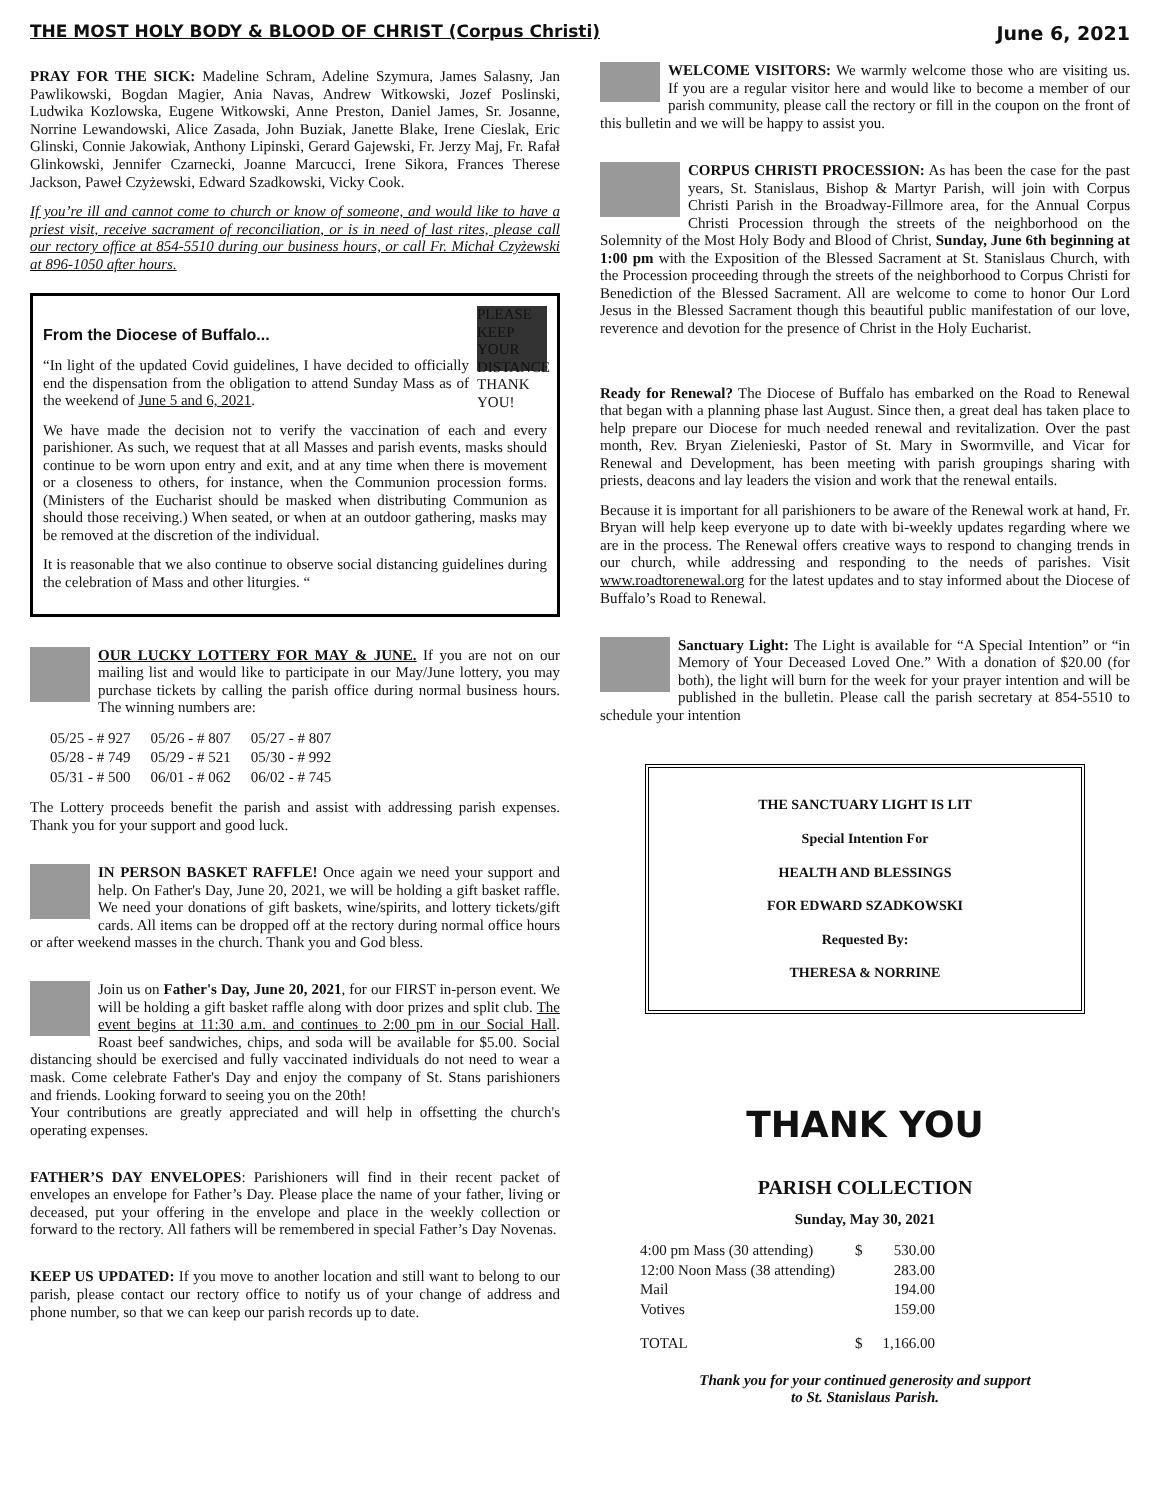THE MOST HOLY BODY & BLOOD OF CHRIST (Corpus Christi) June 6, 2021
PRAY FOR THE SICK: Madeline Schram, Adeline Szymura, James Salasny, Jan Pawlikowski, Bogdan Magier, Ania Navas, Andrew Witkowski, Jozef Poslinski, Ludwika Kozlowska, Eugene Witkowski, Anne Preston, Daniel James, Sr. Josanne, Norrine Lewandowski, Alice Zasada, John Buziak, Janette Blake, Irene Cieslak, Eric Glinski, Connie Jakowiak, Anthony Lipinski, Gerard Gajewski, Fr. Jerzy Maj, Fr. Rafał Glinkowski, Jennifer Czarnecki, Joanne Marcucci, Irene Sikora, Frances Therese Jackson, Paweł Czyżewski, Edward Szadkowski, Vicky Cook.
If you’re ill and cannot come to church or know of someone, and would like to have a priest visit, receive sacrament of reconciliation, or is in need of last rites, please call our rectory office at 854-5510 during our business hours, or call Fr. Michał Czyżewski at 896-1050 after hours.
PLEASE KEEP YOUR DISTANCE THANK YOU!
From the Diocese of Buffalo...
“In light of the updated Covid guidelines, I have decided to officially end the dispensation from the obligation to attend Sunday Mass as of the weekend of June 5 and 6, 2021.
We have made the decision not to verify the vaccination of each and every parishioner. As such, we request that at all Masses and parish events, masks should continue to be worn upon entry and exit, and at any time when there is movement or a closeness to others, for instance, when the Communion procession forms. (Ministers of the Eucharist should be masked when distributing Communion as should those receiving.) When seated, or when at an outdoor gathering, masks may be removed at the discretion of the individual.
It is reasonable that we also continue to observe social distancing guidelines during the celebration of Mass and other liturgies. “
OUR LUCKY LOTTERY FOR MAY & JUNE. If you are not on our mailing list and would like to participate in our May/June lottery, you may purchase tickets by calling the parish office during normal business hours. The winning numbers are:
| 05/25 - # 927 | 05/26 - # 807 | 05/27 - # 807 |
| 05/28 - # 749 | 05/29 - # 521 | 05/30 - # 992 |
| 05/31 - # 500 | 06/01 - # 062 | 06/02 - # 745 |
The Lottery proceeds benefit the parish and assist with addressing parish expenses. Thank you for your support and good luck.
IN PERSON BASKET RAFFLE! Once again we need your support and help. On Father's Day, June 20, 2021, we will be holding a gift basket raffle. We need your donations of gift baskets, wine/spirits, and lottery tickets/gift cards. All items can be dropped off at the rectory during normal office hours or after weekend masses in the church. Thank you and God bless.
Join us on Father's Day, June 20, 2021, for our FIRST in-person event. We will be holding a gift basket raffle along with door prizes and split club. The event begins at 11:30 a.m. and continues to 2:00 pm in our Social Hall. Roast beef sandwiches, chips, and soda will be available for $5.00. Social distancing should be exercised and fully vaccinated individuals do not need to wear a mask. Come celebrate Father's Day and enjoy the company of St. Stans parishioners and friends. Looking forward to seeing you on the 20th!
Your contributions are greatly appreciated and will help in offsetting the church's operating expenses.
FATHER’S DAY ENVELOPES: Parishioners will find in their recent packet of envelopes an envelope for Father’s Day. Please place the name of your father, living or deceased, put your offering in the envelope and place in the weekly collection or forward to the rectory. All fathers will be remembered in special Father’s Day Novenas.
KEEP US UPDATED: If you move to another location and still want to belong to our parish, please contact our rectory office to notify us of your change of address and phone number, so that we can keep our parish records up to date.
WELCOME VISITORS: We warmly welcome those who are visiting us. If you are a regular visitor here and would like to become a member of our parish community, please call the rectory or fill in the coupon on the front of this bulletin and we will be happy to assist you.
CORPUS CHRISTI PROCESSION: As has been the case for the past years, St. Stanislaus, Bishop & Martyr Parish, will join with Corpus Christi Parish in the Broadway-Fillmore area, for the Annual Corpus Christi Procession through the streets of the neighborhood on the Solemnity of the Most Holy Body and Blood of Christ, Sunday, June 6th beginning at 1:00 pm with the Exposition of the Blessed Sacrament at St. Stanislaus Church, with the Procession proceeding through the streets of the neighborhood to Corpus Christi for Benediction of the Blessed Sacrament. All are welcome to come to honor Our Lord Jesus in the Blessed Sacrament though this beautiful public manifestation of our love, reverence and devotion for the presence of Christ in the Holy Eucharist.
Ready for Renewal? The Diocese of Buffalo has embarked on the Road to Renewal that began with a planning phase last August. Since then, a great deal has taken place to help prepare our Diocese for much needed renewal and revitalization. Over the past month, Rev. Bryan Zielenieski, Pastor of St. Mary in Swormville, and Vicar for Renewal and Development, has been meeting with parish groupings sharing with priests, deacons and lay leaders the vision and work that the renewal entails.
Because it is important for all parishioners to be aware of the Renewal work at hand, Fr. Bryan will help keep everyone up to date with bi-weekly updates regarding where we are in the process. The Renewal offers creative ways to respond to changing trends in our church, while addressing and responding to the needs of parishes. Visit www.roadtorenewal.org for the latest updates and to stay informed about the Diocese of Buffalo’s Road to Renewal.
Sanctuary Light: The Light is available for “A Special Intention” or “in Memory of Your Deceased Loved One.” With a donation of $20.00 (for both), the light will burn for the week for your prayer intention and will be published in the bulletin. Please call the parish secretary at 854-5510 to schedule your intention
THE SANCTUARY LIGHT IS LIT
Special Intention For
HEALTH AND BLESSINGS
FOR EDWARD SZADKOWSKI
Requested By:
THERESA & NORRINE
THANK YOU
PARISH COLLECTION
Sunday, May 30, 2021
| 4:00 pm Mass (30 attending) | $ | 530.00 |
| 12:00 Noon Mass (38 attending) | | 283.00 |
| Mail | | 194.00 |
| Votives | | 159.00 |
| TOTAL | $ | 1,166.00 |
Thank you for your continued generosity and support
to St. Stanislaus Parish.